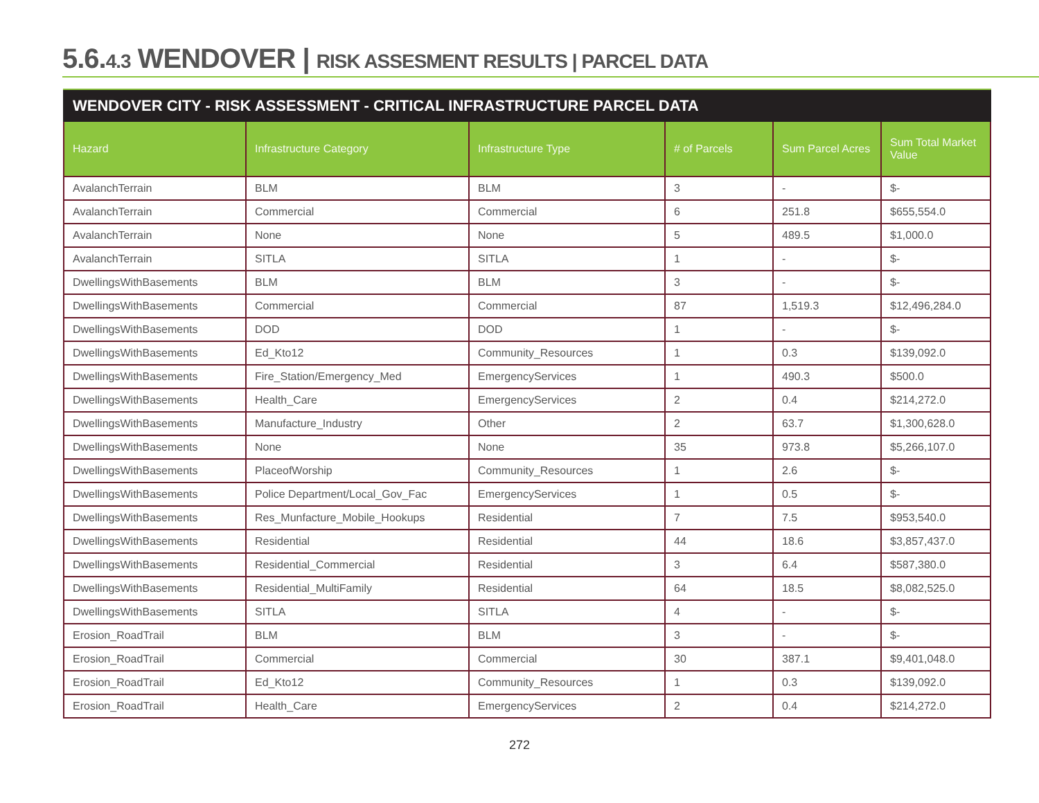5.6.4.3 WENDOVER | RISK ASSESMENT RESULTS | PARCEL DATA
WENDOVER CITY - RISK ASSESSMENT - CRITICAL INFRASTRUCTURE PARCEL DATA
| Hazard | Infrastructure Category | Infrastructure Type | # of Parcels | Sum Parcel Acres | Sum Total Market Value |
| --- | --- | --- | --- | --- | --- |
| AvalanchTerrain | BLM | BLM | 3 | - | $- |
| AvalanchTerrain | Commercial | Commercial | 6 | 251.8 | $655,554.0 |
| AvalanchTerrain | None | None | 5 | 489.5 | $1,000.0 |
| AvalanchTerrain | SITLA | SITLA | 1 | - | $- |
| DwellingsWithBasements | BLM | BLM | 3 | - | $- |
| DwellingsWithBasements | Commercial | Commercial | 87 | 1,519.3 | $12,496,284.0 |
| DwellingsWithBasements | DOD | DOD | 1 | - | $- |
| DwellingsWithBasements | Ed_Kto12 | Community_Resources | 1 | 0.3 | $139,092.0 |
| DwellingsWithBasements | Fire_Station/Emergency_Med | EmergencyServices | 1 | 490.3 | $500.0 |
| DwellingsWithBasements | Health_Care | EmergencyServices | 2 | 0.4 | $214,272.0 |
| DwellingsWithBasements | Manufacture_Industry | Other | 2 | 63.7 | $1,300,628.0 |
| DwellingsWithBasements | None | None | 35 | 973.8 | $5,266,107.0 |
| DwellingsWithBasements | PlaceofWorship | Community_Resources | 1 | 2.6 | $- |
| DwellingsWithBasements | Police Department/Local_Gov_Fac | EmergencyServices | 1 | 0.5 | $- |
| DwellingsWithBasements | Res_Munfacture_Mobile_Hookups | Residential | 7 | 7.5 | $953,540.0 |
| DwellingsWithBasements | Residential | Residential | 44 | 18.6 | $3,857,437.0 |
| DwellingsWithBasements | Residential_Commercial | Residential | 3 | 6.4 | $587,380.0 |
| DwellingsWithBasements | Residential_MultiFamily | Residential | 64 | 18.5 | $8,082,525.0 |
| DwellingsWithBasements | SITLA | SITLA | 4 | - | $- |
| Erosion_RoadTrail | BLM | BLM | 3 | - | $- |
| Erosion_RoadTrail | Commercial | Commercial | 30 | 387.1 | $9,401,048.0 |
| Erosion_RoadTrail | Ed_Kto12 | Community_Resources | 1 | 0.3 | $139,092.0 |
| Erosion_RoadTrail | Health_Care | EmergencyServices | 2 | 0.4 | $214,272.0 |
272